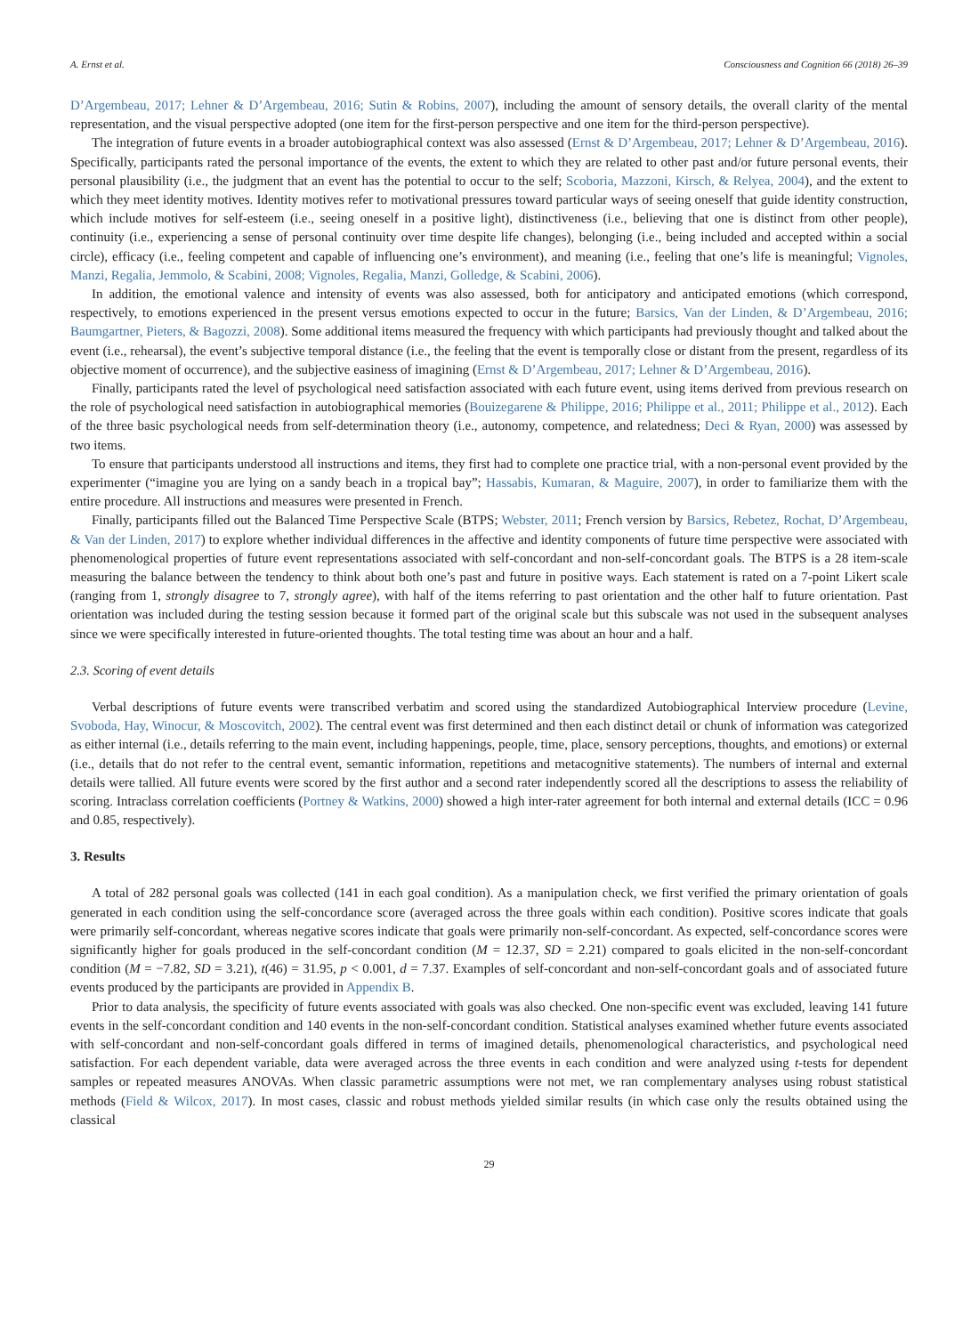A. Ernst et al. Consciousness and Cognition 66 (2018) 26–39
D’Argembeau, 2017; Lehner & D’Argembeau, 2016; Sutin & Robins, 2007), including the amount of sensory details, the overall clarity of the mental representation, and the visual perspective adopted (one item for the first-person perspective and one item for the third-person perspective).
The integration of future events in a broader autobiographical context was also assessed (Ernst & D’Argembeau, 2017; Lehner & D’Argembeau, 2016). Specifically, participants rated the personal importance of the events, the extent to which they are related to other past and/or future personal events, their personal plausibility (i.e., the judgment that an event has the potential to occur to the self; Scoboria, Mazzoni, Kirsch, & Relyea, 2004), and the extent to which they meet identity motives. Identity motives refer to motivational pressures toward particular ways of seeing oneself that guide identity construction, which include motives for self-esteem (i.e., seeing oneself in a positive light), distinctiveness (i.e., believing that one is distinct from other people), continuity (i.e., experiencing a sense of personal continuity over time despite life changes), belonging (i.e., being included and accepted within a social circle), efficacy (i.e., feeling competent and capable of influencing one’s environment), and meaning (i.e., feeling that one’s life is meaningful; Vignoles, Manzi, Regalia, Jemmolo, & Scabini, 2008; Vignoles, Regalia, Manzi, Golledge, & Scabini, 2006).
In addition, the emotional valence and intensity of events was also assessed, both for anticipatory and anticipated emotions (which correspond, respectively, to emotions experienced in the present versus emotions expected to occur in the future; Barsics, Van der Linden, & D’Argembeau, 2016; Baumgartner, Pieters, & Bagozzi, 2008). Some additional items measured the frequency with which participants had previously thought and talked about the event (i.e., rehearsal), the event’s subjective temporal distance (i.e., the feeling that the event is temporally close or distant from the present, regardless of its objective moment of occurrence), and the subjective easiness of imagining (Ernst & D’Argembeau, 2017; Lehner & D’Argembeau, 2016).
Finally, participants rated the level of psychological need satisfaction associated with each future event, using items derived from previous research on the role of psychological need satisfaction in autobiographical memories (Bouizegarene & Philippe, 2016; Philippe et al., 2011; Philippe et al., 2012). Each of the three basic psychological needs from self-determination theory (i.e., autonomy, competence, and relatedness; Deci & Ryan, 2000) was assessed by two items.
To ensure that participants understood all instructions and items, they first had to complete one practice trial, with a non-personal event provided by the experimenter (“imagine you are lying on a sandy beach in a tropical bay”; Hassabis, Kumaran, & Maguire, 2007), in order to familiarize them with the entire procedure. All instructions and measures were presented in French.
Finally, participants filled out the Balanced Time Perspective Scale (BTPS; Webster, 2011; French version by Barsics, Rebetez, Rochat, D’Argembeau, & Van der Linden, 2017) to explore whether individual differences in the affective and identity components of future time perspective were associated with phenomenological properties of future event representations associated with self-concordant and non-self-concordant goals. The BTPS is a 28 item-scale measuring the balance between the tendency to think about both one’s past and future in positive ways. Each statement is rated on a 7-point Likert scale (ranging from 1, strongly disagree to 7, strongly agree), with half of the items referring to past orientation and the other half to future orientation. Past orientation was included during the testing session because it formed part of the original scale but this subscale was not used in the subsequent analyses since we were specifically interested in future-oriented thoughts. The total testing time was about an hour and a half.
2.3. Scoring of event details
Verbal descriptions of future events were transcribed verbatim and scored using the standardized Autobiographical Interview procedure (Levine, Svoboda, Hay, Winocur, & Moscovitch, 2002). The central event was first determined and then each distinct detail or chunk of information was categorized as either internal (i.e., details referring to the main event, including happenings, people, time, place, sensory perceptions, thoughts, and emotions) or external (i.e., details that do not refer to the central event, semantic information, repetitions and metacognitive statements). The numbers of internal and external details were tallied. All future events were scored by the first author and a second rater independently scored all the descriptions to assess the reliability of scoring. Intraclass correlation coefficients (Portney & Watkins, 2000) showed a high inter-rater agreement for both internal and external details (ICC = 0.96 and 0.85, respectively).
3. Results
A total of 282 personal goals was collected (141 in each goal condition). As a manipulation check, we first verified the primary orientation of goals generated in each condition using the self-concordance score (averaged across the three goals within each condition). Positive scores indicate that goals were primarily self-concordant, whereas negative scores indicate that goals were primarily non-self-concordant. As expected, self-concordance scores were significantly higher for goals produced in the self-concordant condition (M = 12.37, SD = 2.21) compared to goals elicited in the non-self-concordant condition (M = −7.82, SD = 3.21), t(46) = 31.95, p < 0.001, d = 7.37. Examples of self-concordant and non-self-concordant goals and of associated future events produced by the participants are provided in Appendix B.
Prior to data analysis, the specificity of future events associated with goals was also checked. One non-specific event was excluded, leaving 141 future events in the self-concordant condition and 140 events in the non-self-concordant condition. Statistical analyses examined whether future events associated with self-concordant and non-self-concordant goals differed in terms of imagined details, phenomenological characteristics, and psychological need satisfaction. For each dependent variable, data were averaged across the three events in each condition and were analyzed using t-tests for dependent samples or repeated measures ANOVAs. When classic parametric assumptions were not met, we ran complementary analyses using robust statistical methods (Field & Wilcox, 2017). In most cases, classic and robust methods yielded similar results (in which case only the results obtained using the classical
29